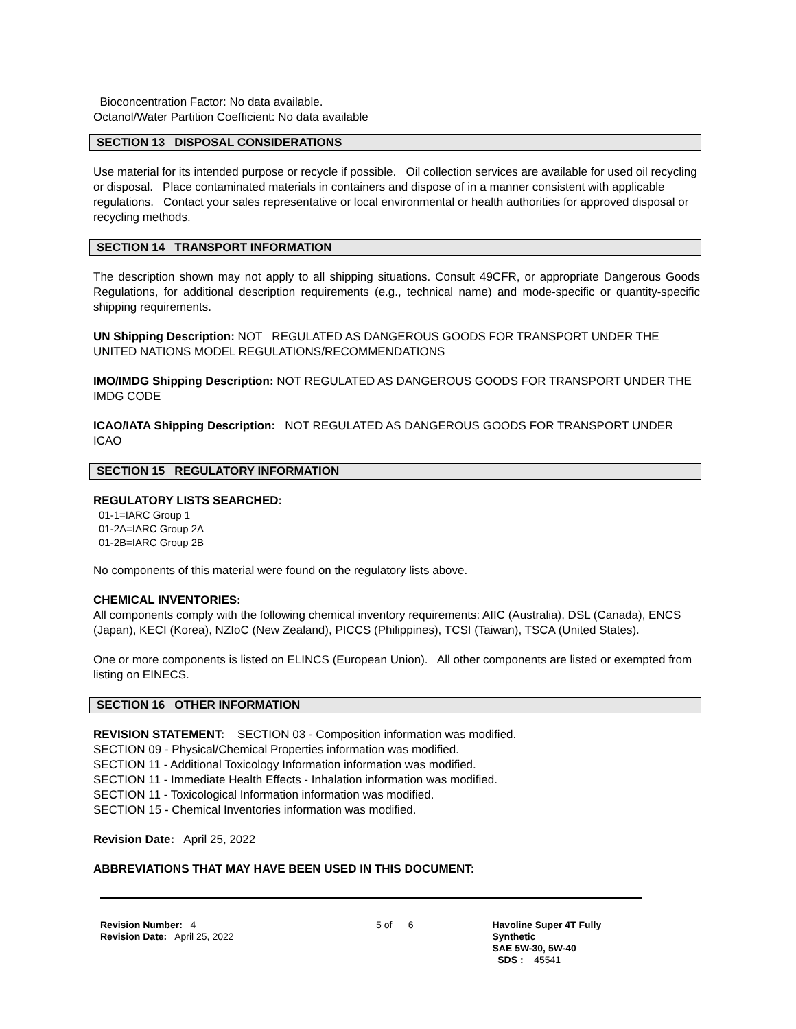Bioconcentration Factor: No data available.
Octanol/Water Partition Coefficient: No data available
SECTION 13 DISPOSAL CONSIDERATIONS
Use material for its intended purpose or recycle if possible. Oil collection services are available for used oil recycling or disposal. Place contaminated materials in containers and dispose of in a manner consistent with applicable regulations. Contact your sales representative or local environmental or health authorities for approved disposal or recycling methods.
SECTION 14 TRANSPORT INFORMATION
The description shown may not apply to all shipping situations. Consult 49CFR, or appropriate Dangerous Goods Regulations, for additional description requirements (e.g., technical name) and mode-specific or quantity-specific shipping requirements.
UN Shipping Description: NOT REGULATED AS DANGEROUS GOODS FOR TRANSPORT UNDER THE UNITED NATIONS MODEL REGULATIONS/RECOMMENDATIONS
IMO/IMDG Shipping Description: NOT REGULATED AS DANGEROUS GOODS FOR TRANSPORT UNDER THE IMDG CODE
ICAO/IATA Shipping Description: NOT REGULATED AS DANGEROUS GOODS FOR TRANSPORT UNDER ICAO
SECTION 15 REGULATORY INFORMATION
REGULATORY LISTS SEARCHED:
01-1=IARC Group 1
01-2A=IARC Group 2A
01-2B=IARC Group 2B
No components of this material were found on the regulatory lists above.
CHEMICAL INVENTORIES:
All components comply with the following chemical inventory requirements: AIIC (Australia), DSL (Canada), ENCS (Japan), KECI (Korea), NZIoC (New Zealand), PICCS (Philippines), TCSI (Taiwan), TSCA (United States).
One or more components is listed on ELINCS (European Union). All other components are listed or exempted from listing on EINECS.
SECTION 16 OTHER INFORMATION
REVISION STATEMENT: SECTION 03 - Composition information was modified.
SECTION 09 - Physical/Chemical Properties information was modified.
SECTION 11 - Additional Toxicology Information information was modified.
SECTION 11 - Immediate Health Effects - Inhalation information was modified.
SECTION 11 - Toxicological Information information was modified.
SECTION 15 - Chemical Inventories information was modified.
Revision Date: April 25, 2022
ABBREVIATIONS THAT MAY HAVE BEEN USED IN THIS DOCUMENT:
Revision Number: 4
Revision Date: April 25, 2022
5 of 6 Havoline Super 4T Fully Synthetic
SAE 5W-30, 5W-40
SDS : 45541